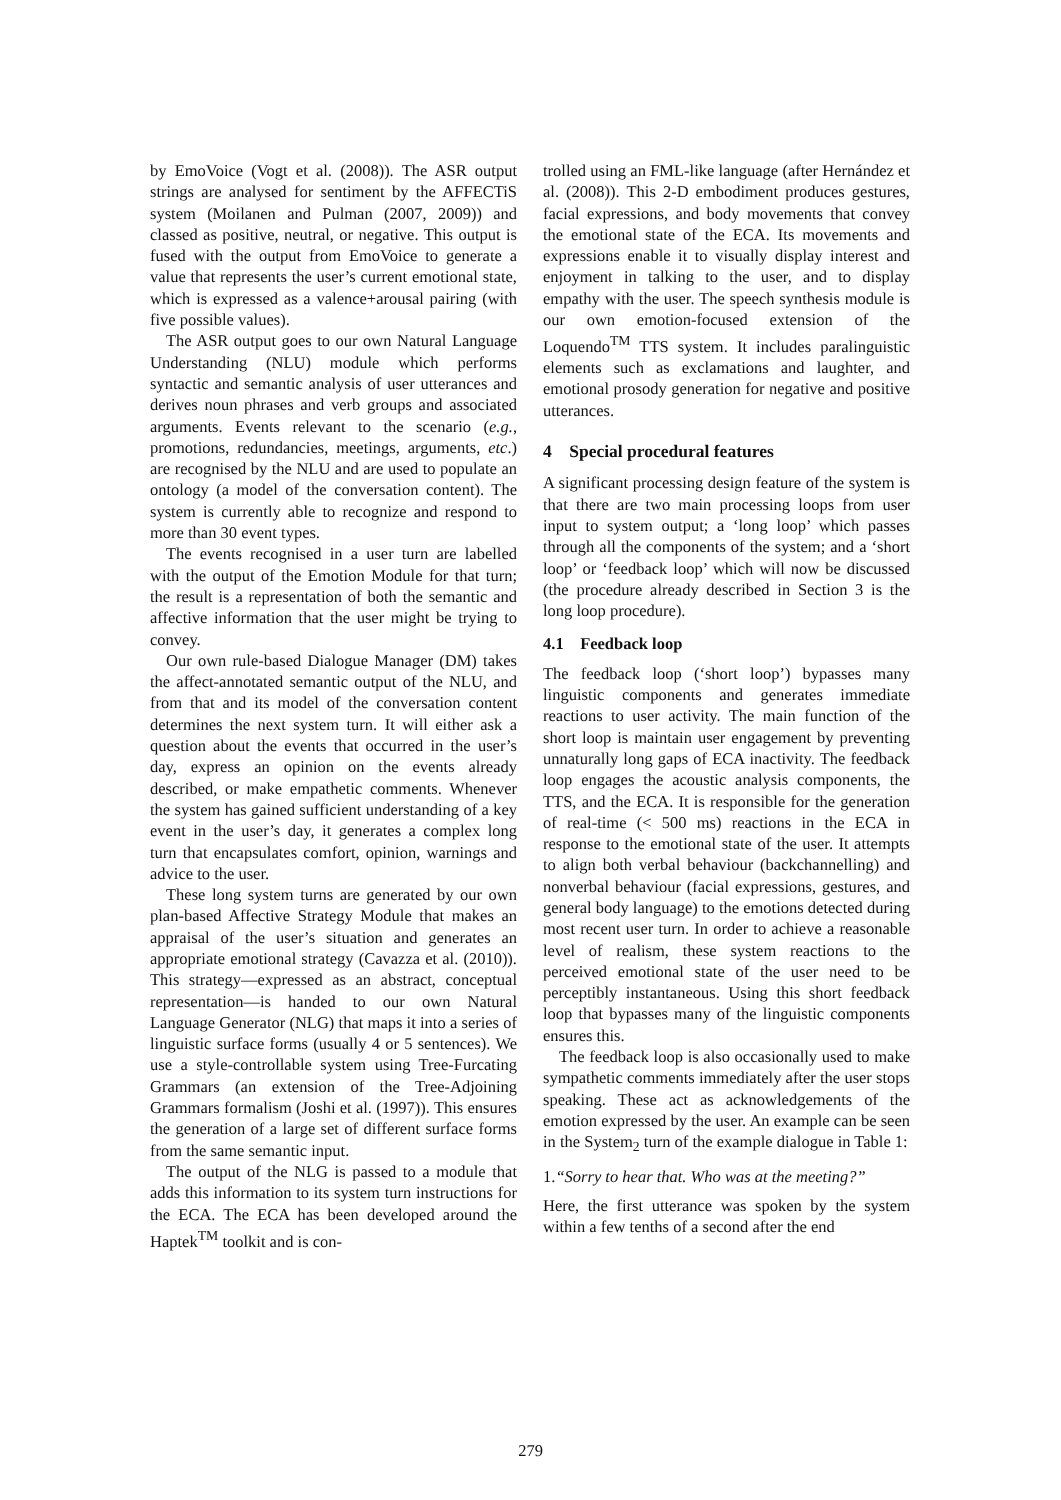by EmoVoice (Vogt et al. (2008)). The ASR output strings are analysed for sentiment by the AFFECTiS system (Moilanen and Pulman (2007, 2009)) and classed as positive, neutral, or negative. This output is fused with the output from EmoVoice to generate a value that represents the user’s current emotional state, which is expressed as a valence+arousal pairing (with five possible values).
The ASR output goes to our own Natural Language Understanding (NLU) module which performs syntactic and semantic analysis of user utterances and derives noun phrases and verb groups and associated arguments. Events relevant to the scenario (e.g., promotions, redundancies, meetings, arguments, etc.) are recognised by the NLU and are used to populate an ontology (a model of the conversation content). The system is currently able to recognize and respond to more than 30 event types.
The events recognised in a user turn are labelled with the output of the Emotion Module for that turn; the result is a representation of both the semantic and affective information that the user might be trying to convey.
Our own rule-based Dialogue Manager (DM) takes the affect-annotated semantic output of the NLU, and from that and its model of the conversation content determines the next system turn. It will either ask a question about the events that occurred in the user’s day, express an opinion on the events already described, or make empathetic comments. Whenever the system has gained sufficient understanding of a key event in the user’s day, it generates a complex long turn that encapsulates comfort, opinion, warnings and advice to the user.
These long system turns are generated by our own plan-based Affective Strategy Module that makes an appraisal of the user’s situation and generates an appropriate emotional strategy (Cavazza et al. (2010)). This strategy—expressed as an abstract, conceptual representation—is handed to our own Natural Language Generator (NLG) that maps it into a series of linguistic surface forms (usually 4 or 5 sentences). We use a style-controllable system using Tree-Furcating Grammars (an extension of the Tree-Adjoining Grammars formalism (Joshi et al. (1997)). This ensures the generation of a large set of different surface forms from the same semantic input.
The output of the NLG is passed to a module that adds this information to its system turn instructions for the ECA. The ECA has been developed around the Haptek<sup>TM</sup> toolkit and is con-
trolled using an FML-like language (after Hernández et al. (2008)). This 2-D embodiment produces gestures, facial expressions, and body movements that convey the emotional state of the ECA. Its movements and expressions enable it to visually display interest and enjoyment in talking to the user, and to display empathy with the user. The speech synthesis module is our own emotion-focused extension of the Loquendo<sup>TM</sup> TTS system. It includes paralinguistic elements such as exclamations and laughter, and emotional prosody generation for negative and positive utterances.
4 Special procedural features
A significant processing design feature of the system is that there are two main processing loops from user input to system output; a ‘long loop’ which passes through all the components of the system; and a ‘short loop’ or ‘feedback loop’ which will now be discussed (the procedure already described in Section 3 is the long loop procedure).
4.1 Feedback loop
The feedback loop (‘short loop’) bypasses many linguistic components and generates immediate reactions to user activity. The main function of the short loop is maintain user engagement by preventing unnaturally long gaps of ECA inactivity. The feedback loop engages the acoustic analysis components, the TTS, and the ECA. It is responsible for the generation of real-time (< 500 ms) reactions in the ECA in response to the emotional state of the user. It attempts to align both verbal behaviour (backchannelling) and nonverbal behaviour (facial expressions, gestures, and general body language) to the emotions detected during most recent user turn. In order to achieve a reasonable level of realism, these system reactions to the perceived emotional state of the user need to be perceptibly instantaneous. Using this short feedback loop that bypasses many of the linguistic components ensures this.
The feedback loop is also occasionally used to make sympathetic comments immediately after the user stops speaking. These act as acknowledgements of the emotion expressed by the user. An example can be seen in the System<sub>2</sub> turn of the example dialogue in Table 1:
1.“Sorry to hear that. Who was at the meeting?”
Here, the first utterance was spoken by the system within a few tenths of a second after the end
279